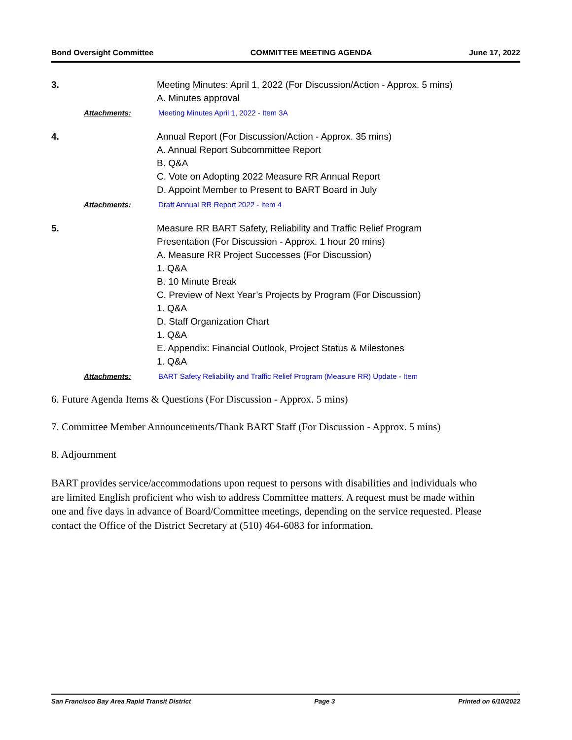Bond Oversight Committee COMMITTEE MEETING AGENDA June 17, 2022
3. Meeting Minutes: April 1, 2022 (For Discussion/Action - Approx. 5 mins)
A. Minutes approval
Attachments: Meeting Minutes April 1, 2022 - Item 3A
4. Annual Report (For Discussion/Action - Approx. 35 mins)
A. Annual Report Subcommittee Report
B. Q&A
C. Vote on Adopting 2022 Measure RR Annual Report
D. Appoint Member to Present to BART Board in July
Attachments: Draft Annual RR Report 2022 - Item 4
5. Measure RR BART Safety, Reliability and Traffic Relief Program
Presentation (For Discussion - Approx. 1 hour 20 mins)
A. Measure RR Project Successes (For Discussion)
1. Q&A
B. 10 Minute Break
C. Preview of Next Year’s Projects by Program (For Discussion)
1. Q&A
D. Staff Organization Chart
1. Q&A
E. Appendix: Financial Outlook, Project Status & Milestones
1. Q&A
Attachments: BART Safety Reliability and Traffic Relief Program (Measure RR) Update - Item
6. Future Agenda Items & Questions (For Discussion - Approx. 5 mins)
7. Committee Member Announcements/Thank BART Staff (For Discussion - Approx. 5 mins)
8. Adjournment
BART provides service/accommodations upon request to persons with disabilities and individuals who are limited English proficient who wish to address Committee matters. A request must be made within one and five days in advance of Board/Committee meetings, depending on the service requested. Please contact the Office of the District Secretary at (510) 464-6083 for information.
San Francisco Bay Area Rapid Transit District Page 3 Printed on 6/10/2022